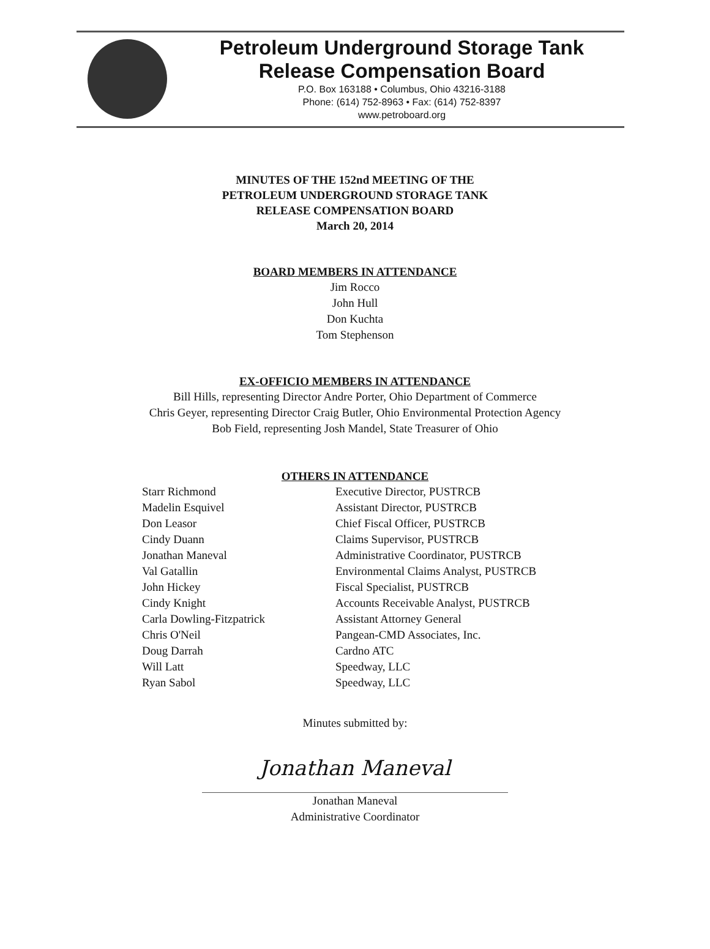Petroleum Underground Storage Tank
Release Compensation Board
P.O. Box 163188 • Columbus, Ohio 43216-3188
Phone: (614) 752-8963 • Fax: (614) 752-8397
www.petroboard.org
MINUTES OF THE 152nd MEETING OF THE
PETROLEUM UNDERGROUND STORAGE TANK
RELEASE COMPENSATION BOARD
March 20, 2014
BOARD MEMBERS IN ATTENDANCE
Jim Rocco
John Hull
Don Kuchta
Tom Stephenson
EX-OFFICIO MEMBERS IN ATTENDANCE
Bill Hills, representing Director Andre Porter, Ohio Department of Commerce
Chris Geyer, representing Director Craig Butler, Ohio Environmental Protection Agency
Bob Field, representing Josh Mandel, State Treasurer of Ohio
OTHERS IN ATTENDANCE
| Starr Richmond | Executive Director, PUSTRCB |
| Madelin Esquivel | Assistant Director, PUSTRCB |
| Don Leasor | Chief Fiscal Officer, PUSTRCB |
| Cindy Duann | Claims Supervisor, PUSTRCB |
| Jonathan Maneval | Administrative Coordinator, PUSTRCB |
| Val Gatallin | Environmental Claims Analyst, PUSTRCB |
| John Hickey | Fiscal Specialist, PUSTRCB |
| Cindy Knight | Accounts Receivable Analyst, PUSTRCB |
| Carla Dowling-Fitzpatrick | Assistant Attorney General |
| Chris O'Neil | Pangean-CMD Associates, Inc. |
| Doug Darrah | Cardno ATC |
| Will Latt | Speedway, LLC |
| Ryan Sabol | Speedway, LLC |
Minutes submitted by:
Jonathan Maneval
Jonathan Maneval
Administrative Coordinator